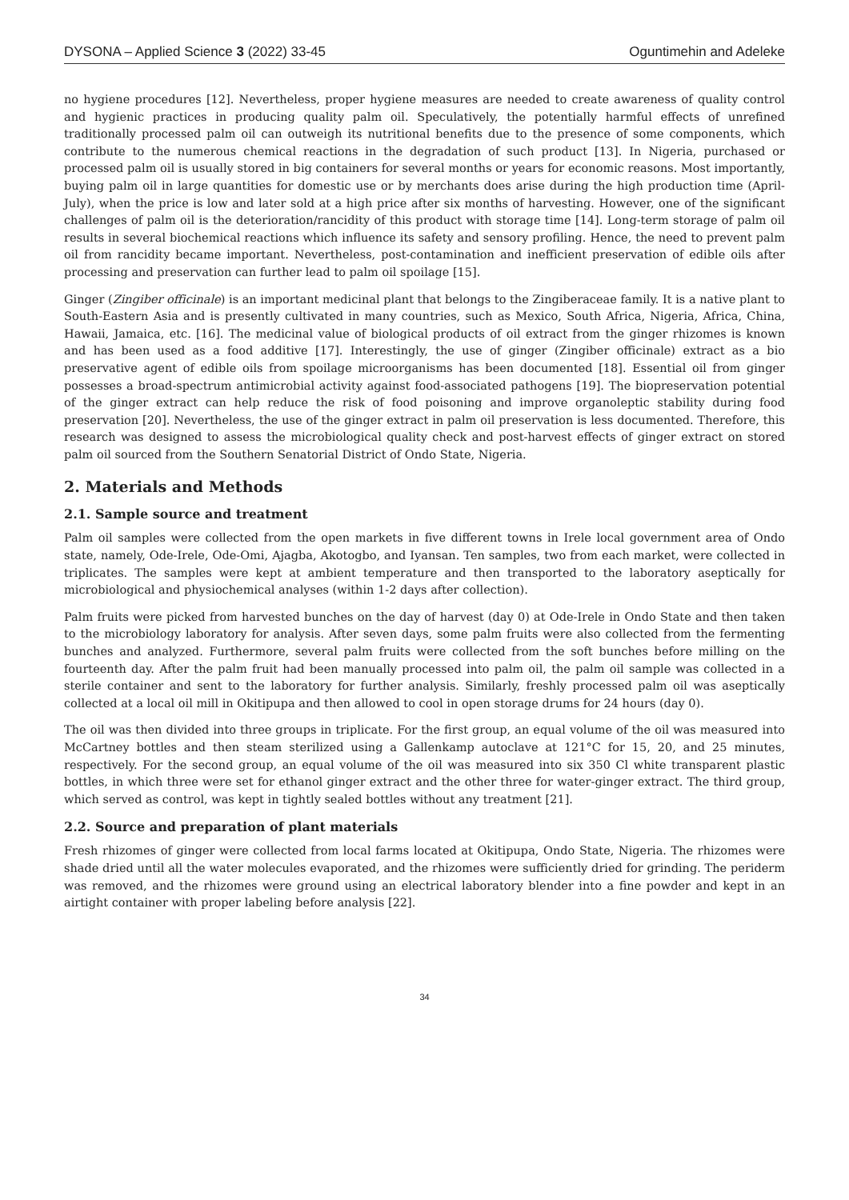DYSONA – Applied Science 3 (2022) 33-45 Oguntimehin and Adeleke
no hygiene procedures [12]. Nevertheless, proper hygiene measures are needed to create awareness of quality control and hygienic practices in producing quality palm oil. Speculatively, the potentially harmful effects of unrefined traditionally processed palm oil can outweigh its nutritional benefits due to the presence of some components, which contribute to the numerous chemical reactions in the degradation of such product [13]. In Nigeria, purchased or processed palm oil is usually stored in big containers for several months or years for economic reasons. Most importantly, buying palm oil in large quantities for domestic use or by merchants does arise during the high production time (April-July), when the price is low and later sold at a high price after six months of harvesting. However, one of the significant challenges of palm oil is the deterioration/rancidity of this product with storage time [14]. Long-term storage of palm oil results in several biochemical reactions which influence its safety and sensory profiling. Hence, the need to prevent palm oil from rancidity became important. Nevertheless, post-contamination and inefficient preservation of edible oils after processing and preservation can further lead to palm oil spoilage [15].
Ginger (Zingiber officinale) is an important medicinal plant that belongs to the Zingiberaceae family. It is a native plant to South-Eastern Asia and is presently cultivated in many countries, such as Mexico, South Africa, Nigeria, Africa, China, Hawaii, Jamaica, etc. [16]. The medicinal value of biological products of oil extract from the ginger rhizomes is known and has been used as a food additive [17]. Interestingly, the use of ginger (Zingiber officinale) extract as a bio preservative agent of edible oils from spoilage microorganisms has been documented [18]. Essential oil from ginger possesses a broad-spectrum antimicrobial activity against food-associated pathogens [19]. The biopreservation potential of the ginger extract can help reduce the risk of food poisoning and improve organoleptic stability during food preservation [20]. Nevertheless, the use of the ginger extract in palm oil preservation is less documented. Therefore, this research was designed to assess the microbiological quality check and post-harvest effects of ginger extract on stored palm oil sourced from the Southern Senatorial District of Ondo State, Nigeria.
2. Materials and Methods
2.1. Sample source and treatment
Palm oil samples were collected from the open markets in five different towns in Irele local government area of Ondo state, namely, Ode-Irele, Ode-Omi, Ajagba, Akotogbo, and Iyansan. Ten samples, two from each market, were collected in triplicates. The samples were kept at ambient temperature and then transported to the laboratory aseptically for microbiological and physiochemical analyses (within 1-2 days after collection).
Palm fruits were picked from harvested bunches on the day of harvest (day 0) at Ode-Irele in Ondo State and then taken to the microbiology laboratory for analysis. After seven days, some palm fruits were also collected from the fermenting bunches and analyzed. Furthermore, several palm fruits were collected from the soft bunches before milling on the fourteenth day. After the palm fruit had been manually processed into palm oil, the palm oil sample was collected in a sterile container and sent to the laboratory for further analysis. Similarly, freshly processed palm oil was aseptically collected at a local oil mill in Okitipupa and then allowed to cool in open storage drums for 24 hours (day 0).
The oil was then divided into three groups in triplicate. For the first group, an equal volume of the oil was measured into McCartney bottles and then steam sterilized using a Gallenkamp autoclave at 121°C for 15, 20, and 25 minutes, respectively. For the second group, an equal volume of the oil was measured into six 350 Cl white transparent plastic bottles, in which three were set for ethanol ginger extract and the other three for water-ginger extract. The third group, which served as control, was kept in tightly sealed bottles without any treatment [21].
2.2. Source and preparation of plant materials
Fresh rhizomes of ginger were collected from local farms located at Okitipupa, Ondo State, Nigeria. The rhizomes were shade dried until all the water molecules evaporated, and the rhizomes were sufficiently dried for grinding. The periderm was removed, and the rhizomes were ground using an electrical laboratory blender into a fine powder and kept in an airtight container with proper labeling before analysis [22].
34